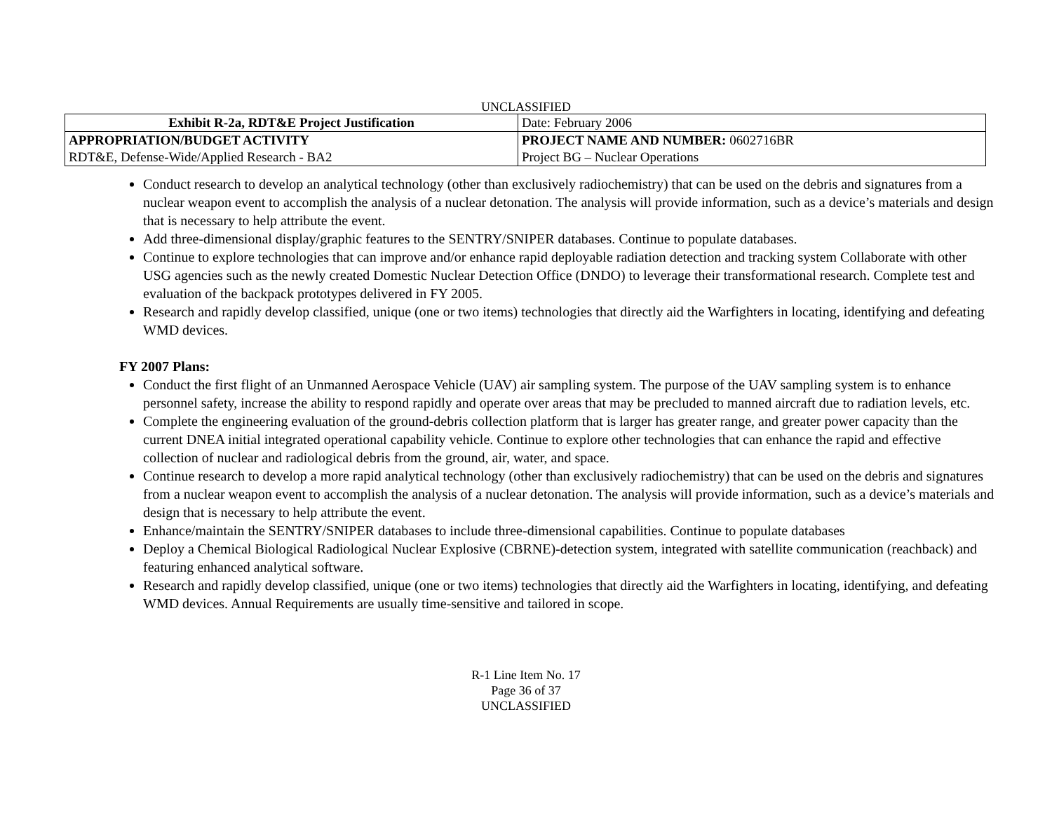UNCLASSIFIED
| Exhibit R-2a, RDT&E Project Justification | | Date: February 2006 |
| APPROPRIATION/BUDGET ACTIVITY | PROJECT NAME AND NUMBER: 0602716BR | |
| RDT&E, Defense-Wide/Applied Research - BA2 | Project BG – Nuclear Operations | |
Conduct research to develop an analytical technology (other than exclusively radiochemistry) that can be used on the debris and signatures from a nuclear weapon event to accomplish the analysis of a nuclear detonation. The analysis will provide information, such as a device’s materials and design that is necessary to help attribute the event.
Add three-dimensional display/graphic features to the SENTRY/SNIPER databases. Continue to populate databases.
Continue to explore technologies that can improve and/or enhance rapid deployable radiation detection and tracking system Collaborate with other USG agencies such as the newly created Domestic Nuclear Detection Office (DNDO) to leverage their transformational research. Complete test and evaluation of the backpack prototypes delivered in FY 2005.
Research and rapidly develop classified, unique (one or two items) technologies that directly aid the Warfighters in locating, identifying and defeating WMD devices.
FY 2007 Plans:
Conduct the first flight of an Unmanned Aerospace Vehicle (UAV) air sampling system. The purpose of the UAV sampling system is to enhance personnel safety, increase the ability to respond rapidly and operate over areas that may be precluded to manned aircraft due to radiation levels, etc.
Complete the engineering evaluation of the ground-debris collection platform that is larger has greater range, and greater power capacity than the current DNEA initial integrated operational capability vehicle. Continue to explore other technologies that can enhance the rapid and effective collection of nuclear and radiological debris from the ground, air, water, and space.
Continue research to develop a more rapid analytical technology (other than exclusively radiochemistry) that can be used on the debris and signatures from a nuclear weapon event to accomplish the analysis of a nuclear detonation. The analysis will provide information, such as a device’s materials and design that is necessary to help attribute the event.
Enhance/maintain the SENTRY/SNIPER databases to include three-dimensional capabilities. Continue to populate databases
Deploy a Chemical Biological Radiological Nuclear Explosive (CBRNE)-detection system, integrated with satellite communication (reachback) and featuring enhanced analytical software.
Research and rapidly develop classified, unique (one or two items) technologies that directly aid the Warfighters in locating, identifying, and defeating WMD devices. Annual Requirements are usually time-sensitive and tailored in scope.
R-1 Line Item No. 17
Page 36 of 37
UNCLASSIFIED